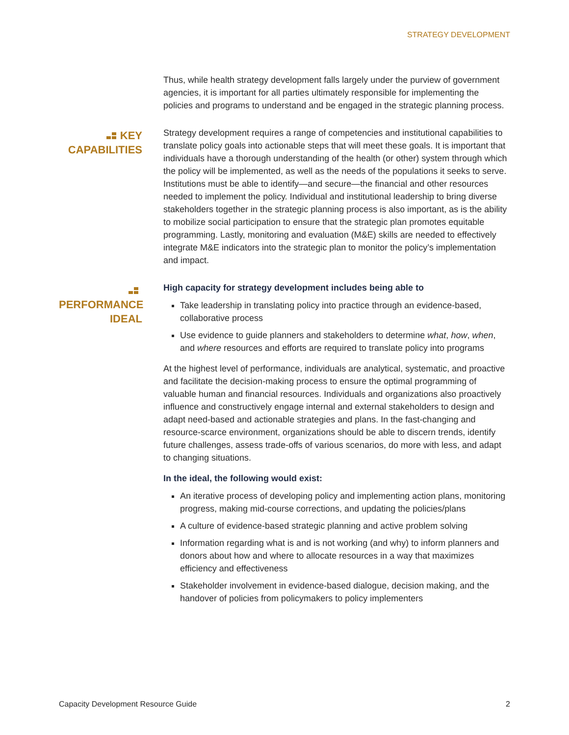STRATEGY DEVELOPMENT
Thus, while health strategy development falls largely under the purview of government agencies, it is important for all parties ultimately responsible for implementing the policies and programs to understand and be engaged in the strategic planning process.
KEY CAPABILITIES
Strategy development requires a range of competencies and institutional capabilities to translate policy goals into actionable steps that will meet these goals. It is important that individuals have a thorough understanding of the health (or other) system through which the policy will be implemented, as well as the needs of the populations it seeks to serve. Institutions must be able to identify—and secure—the financial and other resources needed to implement the policy. Individual and institutional leadership to bring diverse stakeholders together in the strategic planning process is also important, as is the ability to mobilize social participation to ensure that the strategic plan promotes equitable programming. Lastly, monitoring and evaluation (M&E) skills are needed to effectively integrate M&E indicators into the strategic plan to monitor the policy’s implementation and impact.
PERFORMANCE IDEAL
High capacity for strategy development includes being able to
Take leadership in translating policy into practice through an evidence-based, collaborative process
Use evidence to guide planners and stakeholders to determine what, how, when, and where resources and efforts are required to translate policy into programs
At the highest level of performance, individuals are analytical, systematic, and proactive and facilitate the decision-making process to ensure the optimal programming of valuable human and financial resources. Individuals and organizations also proactively influence and constructively engage internal and external stakeholders to design and adapt need-based and actionable strategies and plans. In the fast-changing and resource-scarce environment, organizations should be able to discern trends, identify future challenges, assess trade-offs of various scenarios, do more with less, and adapt to changing situations.
In the ideal, the following would exist:
An iterative process of developing policy and implementing action plans, monitoring progress, making mid-course corrections, and updating the policies/plans
A culture of evidence-based strategic planning and active problem solving
Information regarding what is and is not working (and why) to inform planners and donors about how and where to allocate resources in a way that maximizes efficiency and effectiveness
Stakeholder involvement in evidence-based dialogue, decision making, and the handover of policies from policymakers to policy implementers
Capacity Development Resource Guide 2